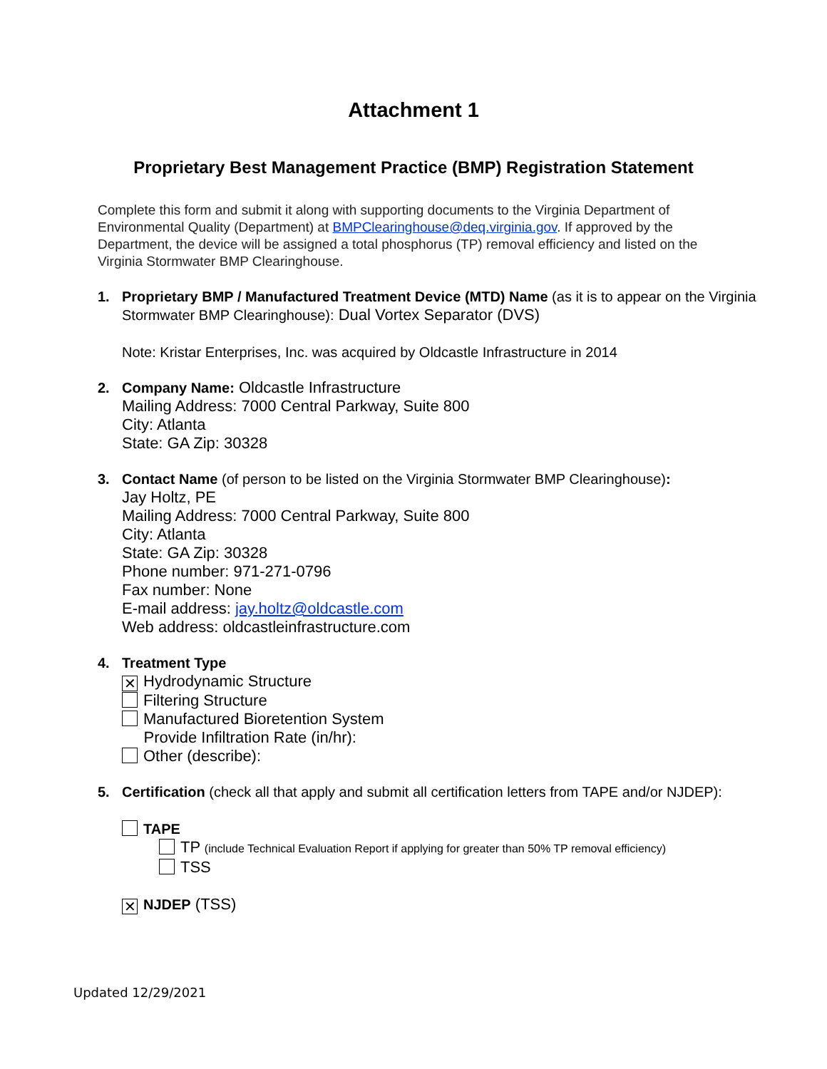Attachment 1
Proprietary Best Management Practice (BMP) Registration Statement
Complete this form and submit it along with supporting documents to the Virginia Department of Environmental Quality (Department) at BMPClearinghouse@deq.virginia.gov. If approved by the Department, the device will be assigned a total phosphorus (TP) removal efficiency and listed on the Virginia Stormwater BMP Clearinghouse.
1. Proprietary BMP / Manufactured Treatment Device (MTD) Name (as it is to appear on the Virginia Stormwater BMP Clearinghouse): Dual Vortex Separator (DVS)
Note: Kristar Enterprises, Inc. was acquired by Oldcastle Infrastructure in 2014
2. Company Name: Oldcastle Infrastructure
Mailing Address: 7000 Central Parkway, Suite 800
City: Atlanta
State: GA Zip: 30328
3. Contact Name (of person to be listed on the Virginia Stormwater BMP Clearinghouse):
Jay Holtz, PE
Mailing Address: 7000 Central Parkway, Suite 800
City: Atlanta
State: GA Zip: 30328
Phone number: 971-271-0796
Fax number: None
E-mail address: jay.holtz@oldcastle.com
Web address: oldcastleinfrastructure.com
4. Treatment Type
✕ Hydrodynamic Structure
Filtering Structure
Manufactured Bioretention System
Provide Infiltration Rate (in/hr):
Other (describe):
5. Certification (check all that apply and submit all certification letters from TAPE and/or NJDEP):
TAPE
TP (include Technical Evaluation Report if applying for greater than 50% TP removal efficiency)
TSS
✕ NJDEP (TSS)
Updated 12/29/2021